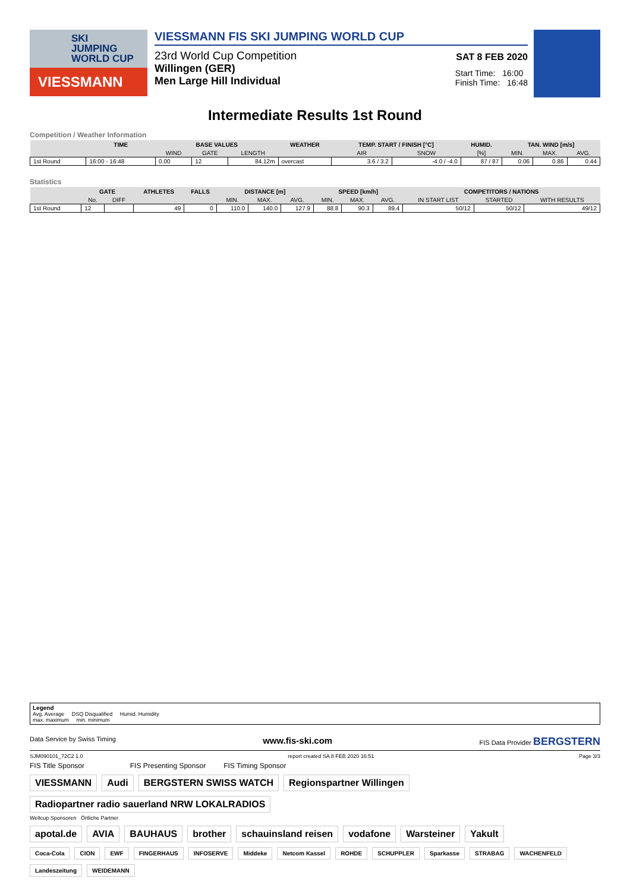SKI
JUMPING
WORLD CUP
VIESSMANN
VIESSMANN FIS SKI JUMPING WORLD CUP
23rd World Cup Competition
SAT 8 FEB 2020
Willingen (GER)
Men Large Hill Individual
Start Time: 16:00
Finish Time: 16:48
Intermediate Results 1st Round
Competition / Weather Information
| | TIME | BASE VALUES | | | WEATHER | TEMP. START / FINISH [°C] | | HUMID. | TAN. WIND [m/s] | | |
| --- | --- | --- | --- | --- | --- | --- | --- | --- | --- | --- | --- |
| | | WIND | GATE | LENGTH | | AIR | SNOW | [%] | MIN. | MAX. | AVG. |
| 1st Round | 16:00 - 16:48 | 0.00 | 12 | 84.12m | overcast | 3.6 / 3.2 | -4.0 / -4.0 | 87 / 87 | 0.06 | 0.86 | 0.44 |
Statistics
| | GATE | | ATHLETES | FALLS | DISTANCE [m] | | | SPEED [km/h] | | | COMPETITORS / NATIONS | | |
| --- | --- | --- | --- | --- | --- | --- | --- | --- | --- | --- | --- | --- | --- |
| | No. | DIFF | | | MIN. | MAX. | AVG. | MIN. | MAX. | AVG. | IN START LIST | STARTED | WITH RESULTS |
| 1st Round | 12 | | 49 | 0 | 110.0 | 140.0 | 127.9 | 88.8 | 90.3 | 89.4 | 50/12 | 50/12 | 49/12 |
Legend
Avg. Average DSQ Disqualified Humid. Humidity
max. maximum min. minimum
Data Service by Swiss Timing www.fis-ski.com FIS Data Provider BERGSTERN
SJM090101_72C2 1.0 report created SA 8 FEB 2020 16:51 Page 3/3
FIS Title Sponsor FIS Presenting Sponsor FIS Timing Sponsor
VIESSMANN Audi BERGSTERN SWISS WATCH Regionspartner Willingen Radiopartner radio sauerland NRW LOKALRADIOS
Weltcup Sponsoren Örtliche Partner
apotal.de AVIA BAUHAUS brother schauinsland reisen vodafone Warsteiner Yakult
Coca-Cola CION EWF FINGERHAUS INFOSERVE Middeke Netcom Kassel ROHDE SCHUPPLER Sparkasse STRABAG WACHENFELD Landeszeitung WEIDEMANN